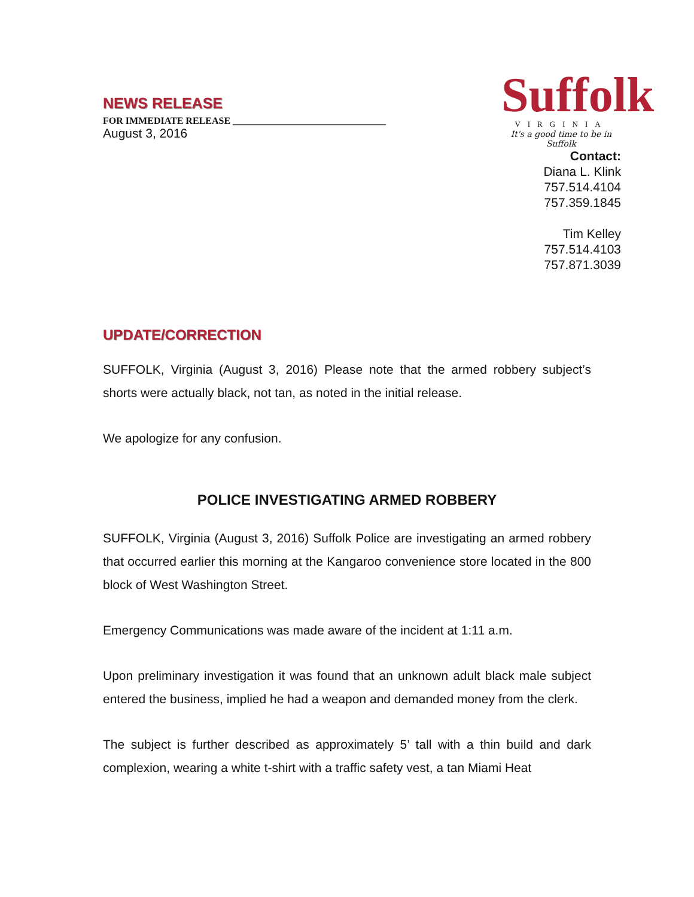NEWS RELEASE
FOR IMMEDIATE RELEASE ________________________________
August 3, 2016
Suffolk
VIRGINIA
It's a good time to be in Suffolk
Contact:
Diana L. Klink
757.514.4104
757.359.1845
Tim Kelley
757.514.4103
757.871.3039
UPDATE/CORRECTION
SUFFOLK, Virginia (August 3, 2016) Please note that the armed robbery subject’s shorts were actually black, not tan, as noted in the initial release.
We apologize for any confusion.
POLICE INVESTIGATING ARMED ROBBERY
SUFFOLK, Virginia (August 3, 2016) Suffolk Police are investigating an armed robbery that occurred earlier this morning at the Kangaroo convenience store located in the 800 block of West Washington Street.
Emergency Communications was made aware of the incident at 1:11 a.m.
Upon preliminary investigation it was found that an unknown adult black male subject entered the business, implied he had a weapon and demanded money from the clerk.
The subject is further described as approximately 5’ tall with a thin build and dark complexion, wearing a white t-shirt with a traffic safety vest, a tan Miami Heat